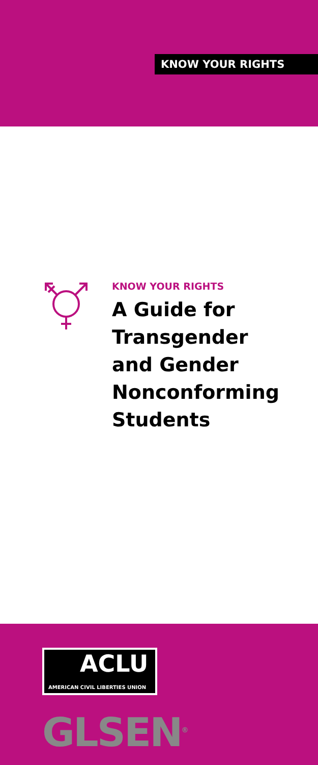KNOW YOUR RIGHTS
KNOW YOUR RIGHTS
A Guide for
Transgender
and Gender
Nonconforming
Students
ACLU
AMERICAN CIVIL LIBERTIES UNION
GLSEN<sup>®</sup>